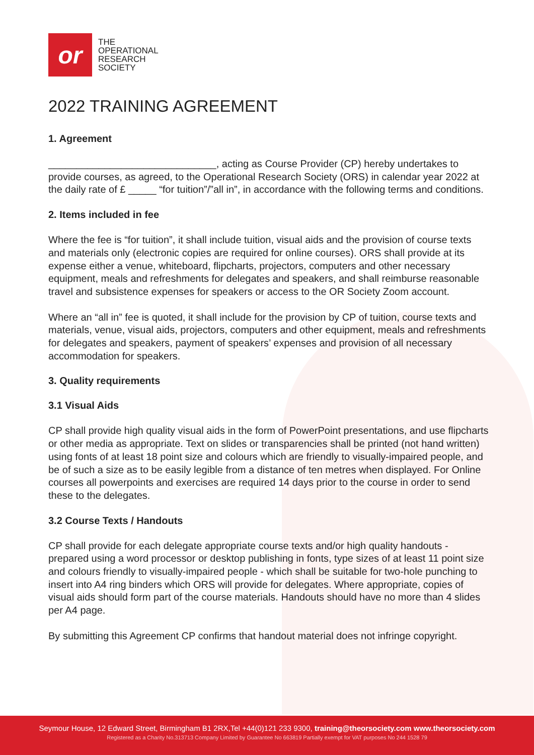or
THE
OPERATIONAL
RESEARCH
SOCIETY
2022 TRAINING AGREEMENT
1. Agreement
______________________________, acting as Course Provider (CP) hereby undertakes to provide courses, as agreed, to the Operational Research Society (ORS) in calendar year 2022 at the daily rate of £ _____ “for tuition”/”all in”, in accordance with the following terms and conditions.
2. Items included in fee
Where the fee is “for tuition”, it shall include tuition, visual aids and the provision of course texts and materials only (electronic copies are required for online courses). ORS shall provide at its expense either a venue, whiteboard, flipcharts, projectors, computers and other necessary equipment, meals and refreshments for delegates and speakers, and shall reimburse reasonable travel and subsistence expenses for speakers or access to the OR Society Zoom account.
Where an “all in” fee is quoted, it shall include for the provision by CP of tuition, course texts and materials, venue, visual aids, projectors, computers and other equipment, meals and refreshments for delegates and speakers, payment of speakers’ expenses and provision of all necessary accommodation for speakers.
3. Quality requirements
3.1 Visual Aids
CP shall provide high quality visual aids in the form of PowerPoint presentations, and use flipcharts or other media as appropriate. Text on slides or transparencies shall be printed (not hand written) using fonts of at least 18 point size and colours which are friendly to visually-impaired people, and be of such a size as to be easily legible from a distance of ten metres when displayed. For Online courses all powerpoints and exercises are required 14 days prior to the course in order to send these to the delegates.
3.2 Course Texts / Handouts
CP shall provide for each delegate appropriate course texts and/or high quality handouts - prepared using a word processor or desktop publishing in fonts, type sizes of at least 11 point size and colours friendly to visually-impaired people - which shall be suitable for two-hole punching to insert into A4 ring binders which ORS will provide for delegates. Where appropriate, copies of visual aids should form part of the course materials. Handouts should have no more than 4 slides per A4 page.
By submitting this Agreement CP confirms that handout material does not infringe copyright.
Seymour House, 12 Edward Street, Birmingham B1 2RX,Tel +44(0)121 233 9300, training@theorsociety.com www.theorsociety.com
Registered as a Charity No.313713 Company Limited by Guarantee No 663819 Partially exempt for VAT purposes No 244 1528 79